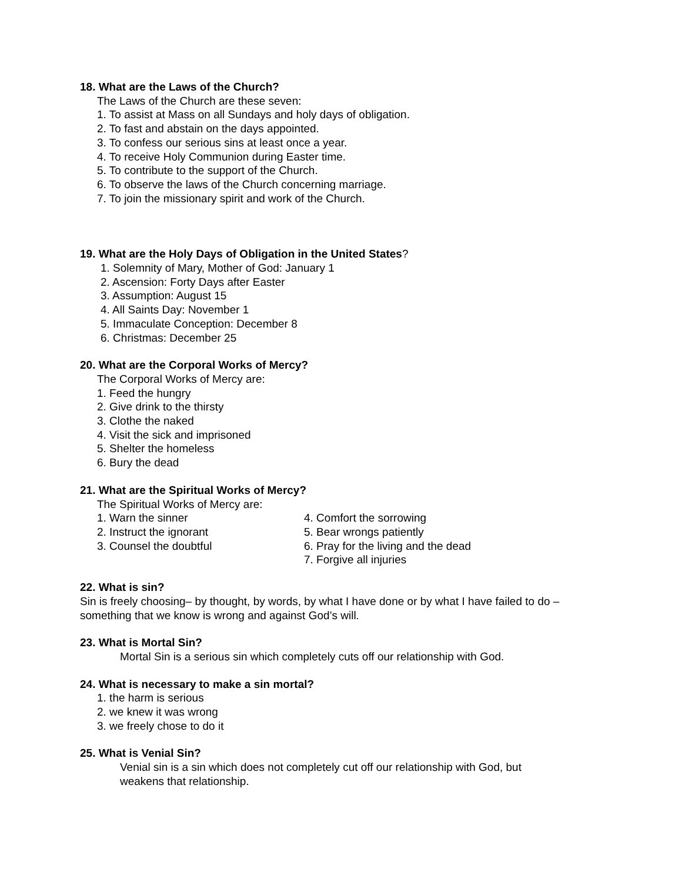18. What are the Laws of the Church?
The Laws of the Church are these seven:
1. To assist at Mass on all Sundays and holy days of obligation.
2. To fast and abstain on the days appointed.
3. To confess our serious sins at least once a year.
4. To receive Holy Communion during Easter time.
5. To contribute to the support of the Church.
6. To observe the laws of the Church concerning marriage.
7. To join the missionary spirit and work of the Church.
19. What are the Holy Days of Obligation in the United States?
1. Solemnity of Mary, Mother of God: January 1
2. Ascension: Forty Days after Easter
3. Assumption: August 15
4. All Saints Day: November 1
5. Immaculate Conception: December 8
6. Christmas: December 25
20. What are the Corporal Works of Mercy?
The Corporal Works of Mercy are:
1. Feed the hungry
2. Give drink to the thirsty
3. Clothe the naked
4. Visit the sick and imprisoned
5. Shelter the homeless
6. Bury the dead
21. What are the Spiritual Works of Mercy?
The Spiritual Works of Mercy are:
1. Warn the sinner
2. Instruct the ignorant
3. Counsel the doubtful
4. Comfort the sorrowing
5. Bear wrongs patiently
6. Pray for the living and the dead
7. Forgive all injuries
22. What is sin?
Sin is freely choosing– by thought, by words, by what I have done or by what I have failed to do – something that we know is wrong and against God’s will.
23. What is Mortal Sin?
Mortal Sin is a serious sin which completely cuts off our relationship with God.
24. What is necessary to make a sin mortal?
1. the harm is serious
2. we knew it was wrong
3. we freely chose to do it
25. What is Venial Sin?
Venial sin is a sin which does not completely cut off our relationship with God, but weakens that relationship.